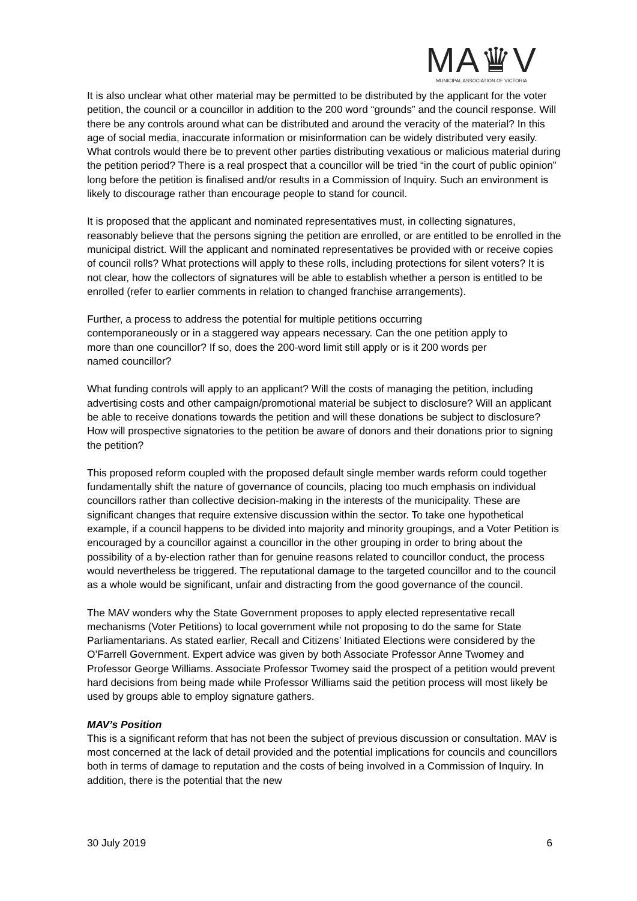MA♛V
MUNICIPAL ASSOCIATION OF VICTORIA
It is also unclear what other material may be permitted to be distributed by the applicant for the voter petition, the council or a councillor in addition to the 200 word “grounds” and the council response. Will there be any controls around what can be distributed and around the veracity of the material? In this age of social media, inaccurate information or misinformation can be widely distributed very easily. What controls would there be to prevent other parties distributing vexatious or malicious material during the petition period? There is a real prospect that a councillor will be tried “in the court of public opinion” long before the petition is finalised and/or results in a Commission of Inquiry. Such an environment is likely to discourage rather than encourage people to stand for council.
It is proposed that the applicant and nominated representatives must, in collecting signatures, reasonably believe that the persons signing the petition are enrolled, or are entitled to be enrolled in the municipal district. Will the applicant and nominated representatives be provided with or receive copies of council rolls? What protections will apply to these rolls, including protections for silent voters? It is not clear, how the collectors of signatures will be able to establish whether a person is entitled to be enrolled (refer to earlier comments in relation to changed franchise arrangements).
Further, a process to address the potential for multiple petitions occurring contemporaneously or in a staggered way appears necessary. Can the one petition apply to more than one councillor? If so, does the 200-word limit still apply or is it 200 words per named councillor?
What funding controls will apply to an applicant? Will the costs of managing the petition, including advertising costs and other campaign/promotional material be subject to disclosure? Will an applicant be able to receive donations towards the petition and will these donations be subject to disclosure? How will prospective signatories to the petition be aware of donors and their donations prior to signing the petition?
This proposed reform coupled with the proposed default single member wards reform could together fundamentally shift the nature of governance of councils, placing too much emphasis on individual councillors rather than collective decision-making in the interests of the municipality. These are significant changes that require extensive discussion within the sector. To take one hypothetical example, if a council happens to be divided into majority and minority groupings, and a Voter Petition is encouraged by a councillor against a councillor in the other grouping in order to bring about the possibility of a by-election rather than for genuine reasons related to councillor conduct, the process would nevertheless be triggered. The reputational damage to the targeted councillor and to the council as a whole would be significant, unfair and distracting from the good governance of the council.
The MAV wonders why the State Government proposes to apply elected representative recall mechanisms (Voter Petitions) to local government while not proposing to do the same for State Parliamentarians. As stated earlier, Recall and Citizens’ Initiated Elections were considered by the O’Farrell Government. Expert advice was given by both Associate Professor Anne Twomey and Professor George Williams. Associate Professor Twomey said the prospect of a petition would prevent hard decisions from being made while Professor Williams said the petition process will most likely be used by groups able to employ signature gathers.
MAV’s Position
This is a significant reform that has not been the subject of previous discussion or consultation. MAV is most concerned at the lack of detail provided and the potential implications for councils and councillors both in terms of damage to reputation and the costs of being involved in a Commission of Inquiry. In addition, there is the potential that the new
30 July 2019 6